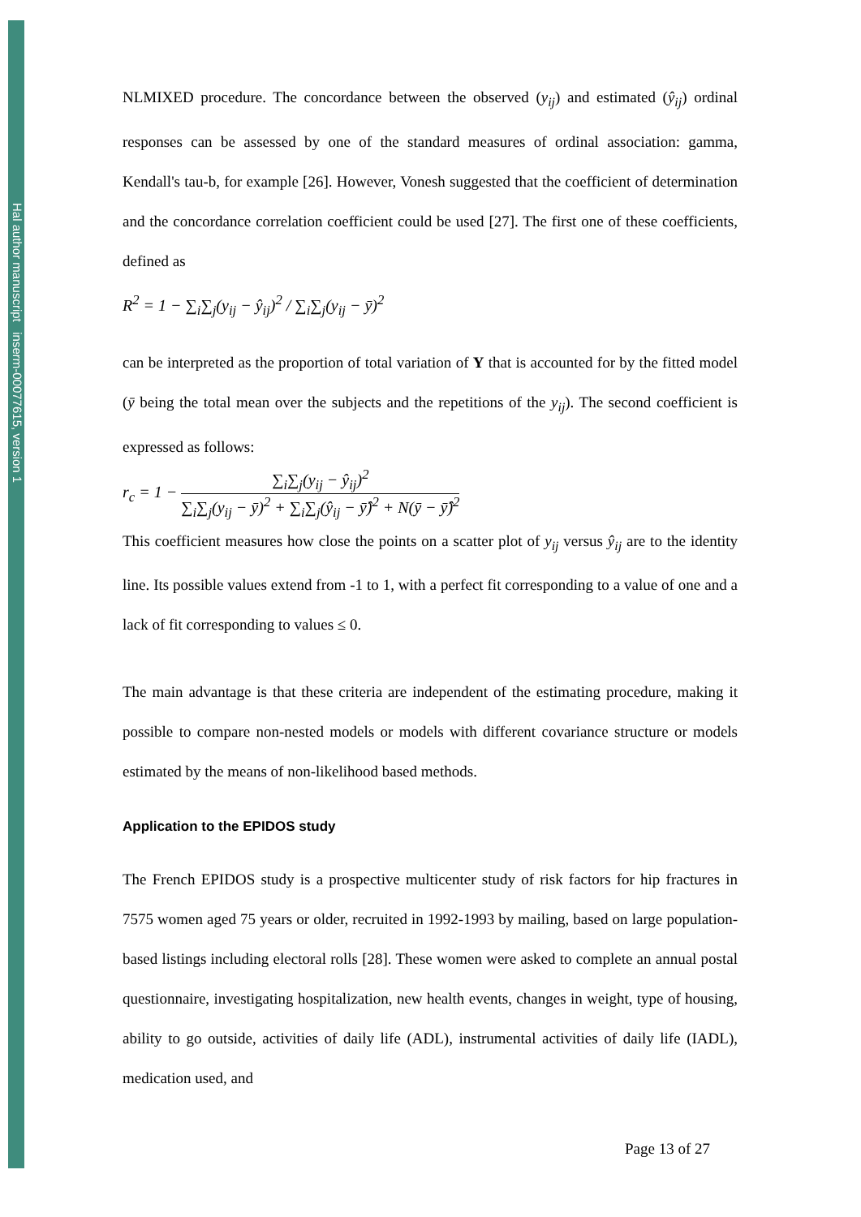Hal author manuscript inserm-00077615, version 1
NLMIXED procedure. The concordance between the observed (y<sub>ij</sub>) and estimated (ŷ<sub>ij</sub>) ordinal responses can be assessed by one of the standard measures of ordinal association: gamma, Kendall's tau-b, for example [26]. However, Vonesh suggested that the coefficient of determination and the concordance correlation coefficient could be used [27]. The first one of these coefficients, defined as
R<sup>2</sup> = 1 − ∑<sub>i</sub>∑<sub>j</sub>(y<sub>ij</sub> − ŷ<sub>ij</sub>)<sup>2</sup> / ∑<sub>i</sub>∑<sub>j</sub>(y<sub>ij</sub> − ȳ)<sup>2</sup>
can be interpreted as the proportion of total variation of Y that is accounted for by the fitted model (ȳ being the total mean over the subjects and the repetitions of the y<sub>ij</sub>). The second coefficient is expressed as follows:
r<sub>c</sub> = 1 −
∑<sub>i</sub>∑<sub>j</sub>(y<sub>ij</sub> − ŷ<sub>ij</sub>)<sup>2</sup>
∑<sub>i</sub>∑<sub>j</sub>(y<sub>ij</sub> − ȳ)<sup>2</sup> + ∑<sub>i</sub>∑<sub>j</sub>(ŷ<sub>ij</sub> − ȳ̂)<sup>2</sup> + N(ȳ − ȳ̂)<sup>2</sup>
This coefficient measures how close the points on a scatter plot of y<sub>ij</sub> versus ŷ<sub>ij</sub> are to the identity line. Its possible values extend from -1 to 1, with a perfect fit corresponding to a value of one and a lack of fit corresponding to values ≤ 0.
The main advantage is that these criteria are independent of the estimating procedure, making it possible to compare non-nested models or models with different covariance structure or models estimated by the means of non-likelihood based methods.
Application to the EPIDOS study
The French EPIDOS study is a prospective multicenter study of risk factors for hip fractures in 7575 women aged 75 years or older, recruited in 1992-1993 by mailing, based on large population-based listings including electoral rolls [28]. These women were asked to complete an annual postal questionnaire, investigating hospitalization, new health events, changes in weight, type of housing, ability to go outside, activities of daily life (ADL), instrumental activities of daily life (IADL), medication used, and
Page 13 of 27